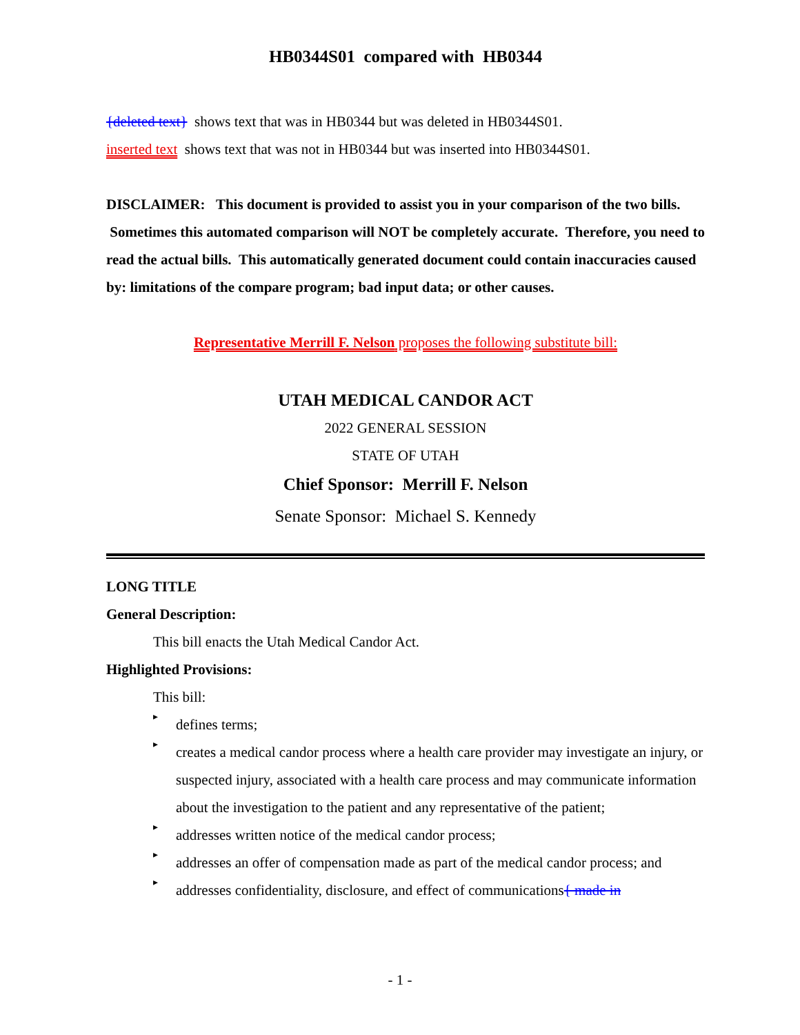HB0344S01 compared with HB0344
{deleted text} shows text that was in HB0344 but was deleted in HB0344S01.
inserted text shows text that was not in HB0344 but was inserted into HB0344S01.
DISCLAIMER: This document is provided to assist you in your comparison of the two bills. Sometimes this automated comparison will NOT be completely accurate. Therefore, you need to read the actual bills. This automatically generated document could contain inaccuracies caused by: limitations of the compare program; bad input data; or other causes.
Representative Merrill F. Nelson proposes the following substitute bill:
UTAH MEDICAL CANDOR ACT
2022 GENERAL SESSION
STATE OF UTAH
Chief Sponsor: Merrill F. Nelson
Senate Sponsor: Michael S. Kennedy
LONG TITLE
General Description:
This bill enacts the Utah Medical Candor Act.
Highlighted Provisions:
This bill:
▸
defines terms;
▸
creates a medical candor process where a health care provider may investigate an injury, or suspected injury, associated with a health care process and may communicate information about the investigation to the patient and any representative of the patient;
▸
addresses written notice of the medical candor process;
▸
addresses an offer of compensation made as part of the medical candor process; and
▸
addresses confidentiality, disclosure, and effect of communications{ made in
- 1 -